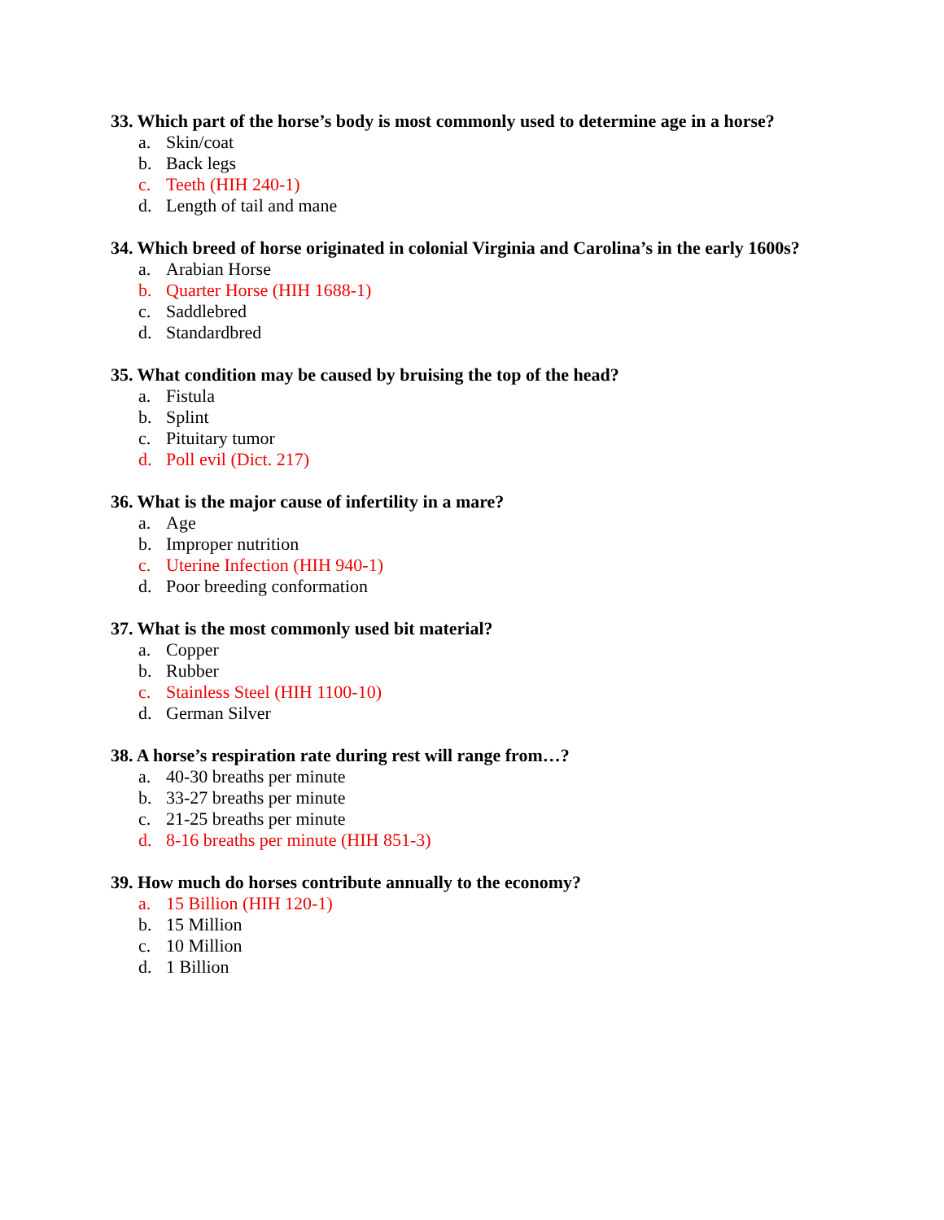33. Which part of the horse’s body is most commonly used to determine age in a horse?
a. Skin/coat
b. Back legs
c. Teeth (HIH 240-1)
d. Length of tail and mane
34. Which breed of horse originated in colonial Virginia and Carolina’s in the early 1600s?
a. Arabian Horse
b. Quarter Horse (HIH 1688-1)
c. Saddlebred
d. Standardbred
35. What condition may be caused by bruising the top of the head?
a. Fistula
b. Splint
c. Pituitary tumor
d. Poll evil (Dict. 217)
36. What is the major cause of infertility in a mare?
a. Age
b. Improper nutrition
c. Uterine Infection (HIH 940-1)
d. Poor breeding conformation
37. What is the most commonly used bit material?
a. Copper
b. Rubber
c. Stainless Steel (HIH 1100-10)
d. German Silver
38. A horse’s respiration rate during rest will range from…?
a. 40-30 breaths per minute
b. 33-27 breaths per minute
c. 21-25 breaths per minute
d. 8-16 breaths per minute (HIH 851-3)
39. How much do horses contribute annually to the economy?
a. 15 Billion (HIH 120-1)
b. 15 Million
c. 10 Million
d. 1 Billion